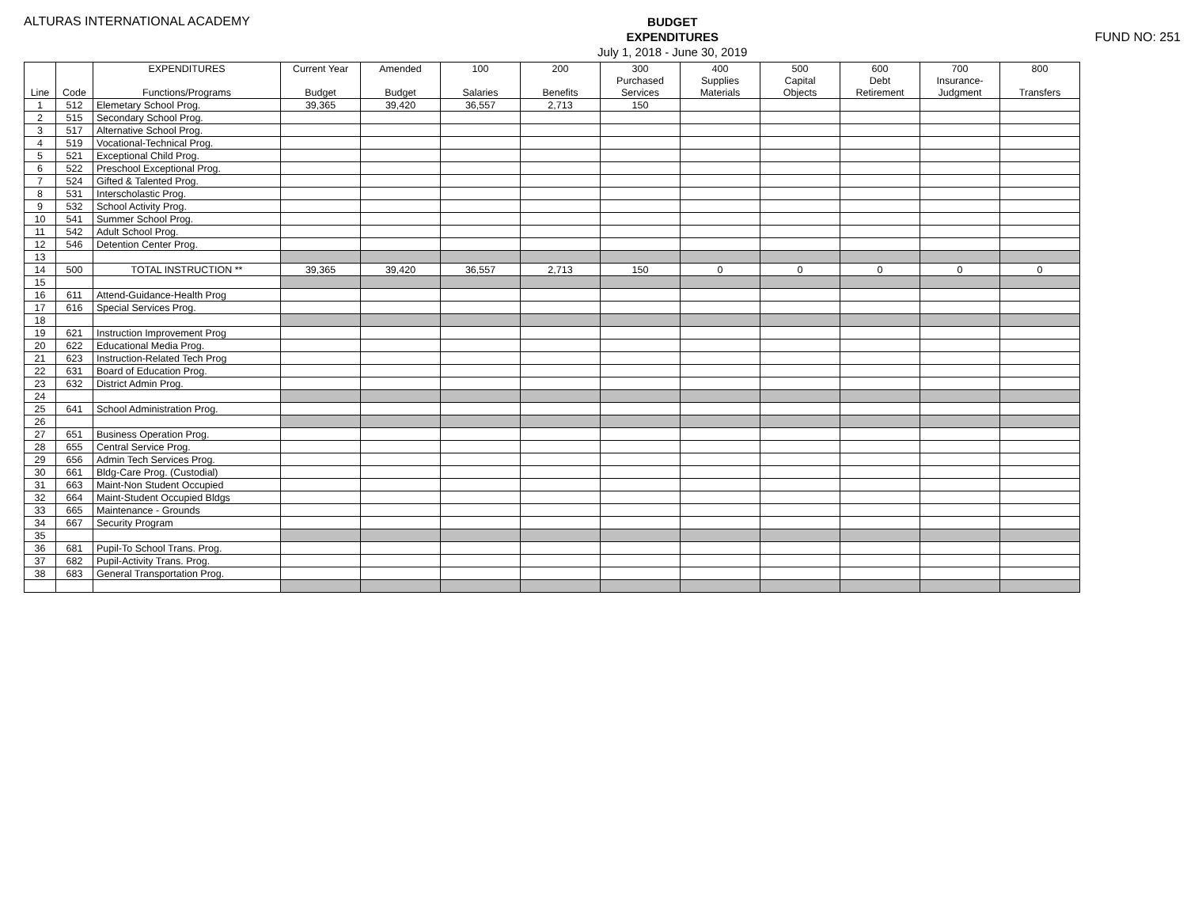ALTURAS INTERNATIONAL ACADEMY
BUDGET
EXPENDITURES
July 1, 2018 - June 30, 2019
FUND NO: 251
| | | EXPENDITURES | Current Year | Amended | 100 | 200 | 300 | 400 | 500 | 600 | 700 | 800 |
| --- | --- | --- | --- | --- | --- | --- | --- | --- | --- | --- | --- | --- |
| | | | | | | | Purchased | Supplies | Capital | Debt | Insurance- | |
| Line | Code | Functions/Programs | Budget | Budget | Salaries | Benefits | Services | Materials | Objects | Retirement | Judgment | Transfers |
| 1 | 512 | Elemetary School Prog. | 39,365 | 39,420 | 36,557 | 2,713 | 150 | | | | | |
| 2 | 515 | Secondary School Prog. | | | | | | | | | | |
| 3 | 517 | Alternative School Prog. | | | | | | | | | | |
| 4 | 519 | Vocational-Technical Prog. | | | | | | | | | | |
| 5 | 521 | Exceptional Child Prog. | | | | | | | | | | |
| 6 | 522 | Preschool Exceptional Prog. | | | | | | | | | | |
| 7 | 524 | Gifted & Talented Prog. | | | | | | | | | | |
| 8 | 531 | Interscholastic Prog. | | | | | | | | | | |
| 9 | 532 | School Activity Prog. | | | | | | | | | | |
| 10 | 541 | Summer School Prog. | | | | | | | | | | |
| 11 | 542 | Adult School Prog. | | | | | | | | | | |
| 12 | 546 | Detention Center Prog. | | | | | | | | | | |
| 13 | | | | | | | | | | | | |
| 14 | 500 | TOTAL INSTRUCTION ** | 39,365 | 39,420 | 36,557 | 2,713 | 150 | 0 | 0 | 0 | 0 | 0 |
| 15 | | | | | | | | | | | | |
| 16 | 611 | Attend-Guidance-Health Prog | | | | | | | | | | |
| 17 | 616 | Special Services Prog. | | | | | | | | | | |
| 18 | | | | | | | | | | | | |
| 19 | 621 | Instruction Improvement Prog | | | | | | | | | | |
| 20 | 622 | Educational Media Prog. | | | | | | | | | | |
| 21 | 623 | Instruction-Related Tech Prog | | | | | | | | | | |
| 22 | 631 | Board of Education Prog. | | | | | | | | | | |
| 23 | 632 | District Admin Prog. | | | | | | | | | | |
| 24 | | | | | | | | | | | | |
| 25 | 641 | School Administration Prog. | | | | | | | | | | |
| 26 | | | | | | | | | | | | |
| 27 | 651 | Business Operation Prog. | | | | | | | | | | |
| 28 | 655 | Central Service Prog. | | | | | | | | | | |
| 29 | 656 | Admin Tech Services Prog. | | | | | | | | | | |
| 30 | 661 | Bldg-Care Prog. (Custodial) | | | | | | | | | | |
| 31 | 663 | Maint-Non Student Occupied | | | | | | | | | | |
| 32 | 664 | Maint-Student Occupied Bldgs | | | | | | | | | | |
| 33 | 665 | Maintenance - Grounds | | | | | | | | | | |
| 34 | 667 | Security Program | | | | | | | | | | |
| 35 | | | | | | | | | | | | |
| 36 | 681 | Pupil-To School Trans. Prog. | | | | | | | | | | |
| 37 | 682 | Pupil-Activity Trans. Prog. | | | | | | | | | | |
| 38 | 683 | General Transportation Prog. | | | | | | | | | | |